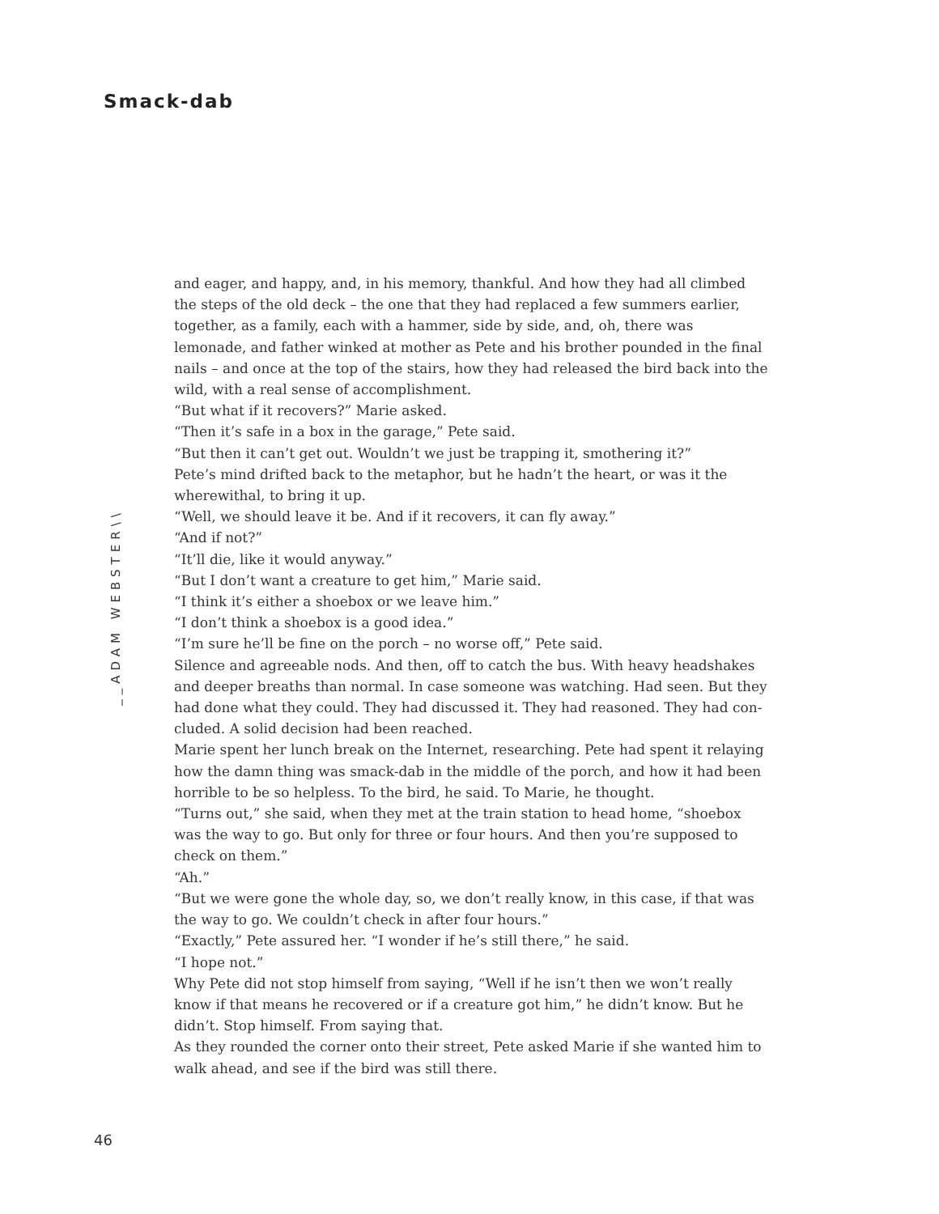Smack-dab
__ADAM WEBSTER\\
and eager, and happy, and, in his memory, thankful. And how they had all climbed the steps of the old deck – the one that they had replaced a few summers earlier, together, as a family, each with a hammer, side by side, and, oh, there was lemonade, and father winked at mother as Pete and his brother pounded in the final nails – and once at the top of the stairs, how they had released the bird back into the wild, with a real sense of accomplishment.
“But what if it recovers?” Marie asked.
“Then it’s safe in a box in the garage,” Pete said.
“But then it can’t get out. Wouldn’t we just be trapping it, smothering it?”
Pete’s mind drifted back to the metaphor, but he hadn’t the heart, or was it the where­withal, to bring it up.
“Well, we should leave it be. And if it recovers, it can fly away.”
“And if not?”
“It’ll die, like it would anyway.”
“But I don’t want a creature to get him,” Marie said.
“I think it’s either a shoebox or we leave him.”
“I don’t think a shoebox is a good idea.”
“I’m sure he’ll be fine on the porch – no worse off,” Pete said.
Silence and agreeable nods. And then, off to catch the bus. With heavy headshakes and deeper breaths than normal. In case someone was watching. Had seen. But they had done what they could. They had discussed it. They had reasoned. They had con­cluded. A solid decision had been reached.
Marie spent her lunch break on the Internet, researching. Pete had spent it relaying how the damn thing was smack-dab in the middle of the porch, and how it had been horrible to be so helpless. To the bird, he said. To Marie, he thought.
“Turns out,” she said, when they met at the train station to head home, “shoebox was the way to go. But only for three or four hours. And then you’re supposed to check on them.”
“Ah.”
“But we were gone the whole day, so, we don’t really know, in this case, if that was the way to go. We couldn’t check in after four hours.”
“Exactly,” Pete assured her. “I wonder if he’s still there,” he said.
“I hope not.”
Why Pete did not stop himself from saying, “Well if he isn’t then we won’t really know if that means he recovered or if a creature got him,” he didn’t know. But he didn’t. Stop himself. From saying that.
As they rounded the corner onto their street, Pete asked Marie if she wanted him to walk ahead, and see if the bird was still there.
46